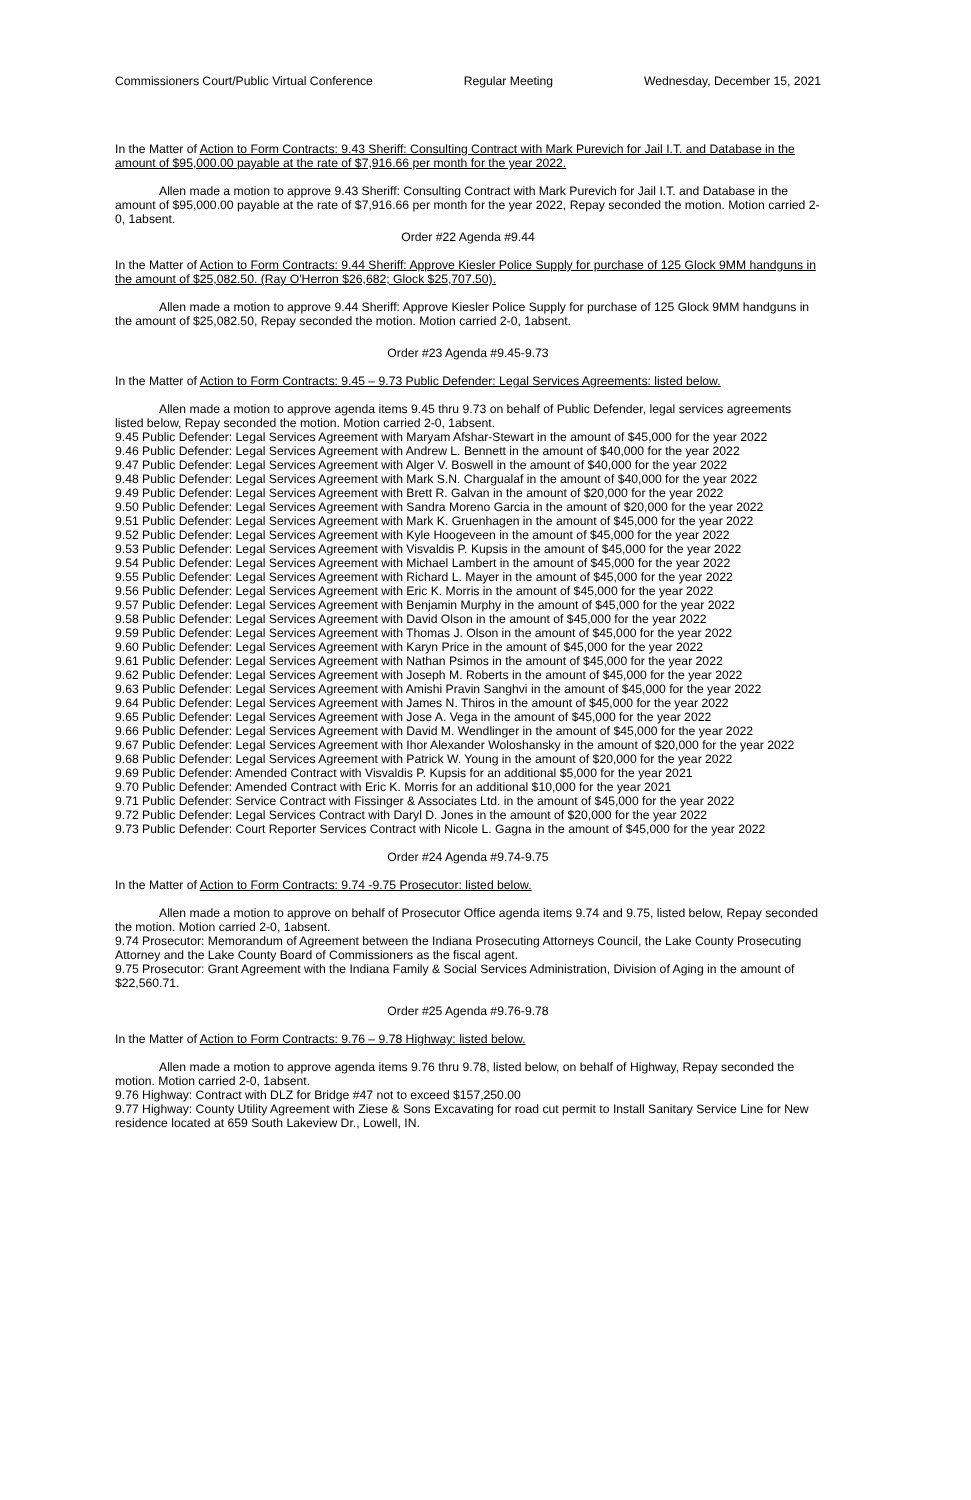Commissioners Court/Public Virtual Conference Regular Meeting Wednesday, December 15, 2021
In the Matter of Action to Form Contracts: 9.43 Sheriff: Consulting Contract with Mark Purevich for Jail I.T. and Database in the amount of $95,000.00 payable at the rate of $7,916.66 per month for the year 2022.
Allen made a motion to approve 9.43 Sheriff: Consulting Contract with Mark Purevich for Jail I.T. and Database in the amount of $95,000.00 payable at the rate of $7,916.66 per month for the year 2022, Repay seconded the motion. Motion carried 2-0, 1absent.
Order #22 Agenda #9.44
In the Matter of Action to Form Contracts: 9.44 Sheriff: Approve Kiesler Police Supply for purchase of 125 Glock 9MM handguns in the amount of $25,082.50. (Ray O'Herron $26,682; Glock $25,707.50).
Allen made a motion to approve 9.44 Sheriff: Approve Kiesler Police Supply for purchase of 125 Glock 9MM handguns in the amount of $25,082.50, Repay seconded the motion. Motion carried 2-0, 1absent.
Order #23 Agenda #9.45-9.73
In the Matter of Action to Form Contracts: 9.45 – 9.73 Public Defender: Legal Services Agreements: listed below.
Allen made a motion to approve agenda items 9.45 thru 9.73 on behalf of Public Defender, legal services agreements listed below, Repay seconded the motion. Motion carried 2-0, 1absent.
9.45 Public Defender: Legal Services Agreement with Maryam Afshar-Stewart in the amount of $45,000 for the year 2022
9.46 Public Defender: Legal Services Agreement with Andrew L. Bennett in the amount of $40,000 for the year 2022
9.47 Public Defender: Legal Services Agreement with Alger V. Boswell in the amount of $40,000 for the year 2022
9.48 Public Defender: Legal Services Agreement with Mark S.N. Chargualaf in the amount of $40,000 for the year 2022
9.49 Public Defender: Legal Services Agreement with Brett R. Galvan in the amount of $20,000 for the year 2022
9.50 Public Defender: Legal Services Agreement with Sandra Moreno Garcia in the amount of $20,000 for the year 2022
9.51 Public Defender: Legal Services Agreement with Mark K. Gruenhagen in the amount of $45,000 for the year 2022
9.52 Public Defender: Legal Services Agreement with Kyle Hoogeveen in the amount of $45,000 for the year 2022
9.53 Public Defender: Legal Services Agreement with Visvaldis P. Kupsis in the amount of $45,000 for the year 2022
9.54 Public Defender: Legal Services Agreement with Michael Lambert in the amount of $45,000 for the year 2022
9.55 Public Defender: Legal Services Agreement with Richard L. Mayer in the amount of $45,000 for the year 2022
9.56 Public Defender: Legal Services Agreement with Eric K. Morris in the amount of $45,000 for the year 2022
9.57 Public Defender: Legal Services Agreement with Benjamin Murphy in the amount of $45,000 for the year 2022
9.58 Public Defender: Legal Services Agreement with David Olson in the amount of $45,000 for the year 2022
9.59 Public Defender: Legal Services Agreement with Thomas J. Olson in the amount of $45,000 for the year 2022
9.60 Public Defender: Legal Services Agreement with Karyn Price in the amount of $45,000 for the year 2022
9.61 Public Defender: Legal Services Agreement with Nathan Psimos in the amount of $45,000 for the year 2022
9.62 Public Defender: Legal Services Agreement with Joseph M. Roberts in the amount of $45,000 for the year 2022
9.63 Public Defender: Legal Services Agreement with Amishi Pravin Sanghvi in the amount of $45,000 for the year 2022
9.64 Public Defender: Legal Services Agreement with James N. Thiros in the amount of $45,000 for the year 2022
9.65 Public Defender: Legal Services Agreement with Jose A. Vega in the amount of $45,000 for the year 2022
9.66 Public Defender: Legal Services Agreement with David M. Wendlinger in the amount of $45,000 for the year 2022
9.67 Public Defender: Legal Services Agreement with Ihor Alexander Woloshansky in the amount of $20,000 for the year 2022
9.68 Public Defender: Legal Services Agreement with Patrick W. Young in the amount of $20,000 for the year 2022
9.69 Public Defender: Amended Contract with Visvaldis P. Kupsis for an additional $5,000 for the year 2021
9.70 Public Defender: Amended Contract with Eric K. Morris for an additional $10,000 for the year 2021
9.71 Public Defender: Service Contract with Fissinger & Associates Ltd. in the amount of $45,000 for the year 2022
9.72 Public Defender: Legal Services Contract with Daryl D. Jones in the amount of $20,000 for the year 2022
9.73 Public Defender: Court Reporter Services Contract with Nicole L. Gagna in the amount of $45,000 for the year 2022
Order #24 Agenda #9.74-9.75
In the Matter of Action to Form Contracts: 9.74 -9.75 Prosecutor: listed below.
Allen made a motion to approve on behalf of Prosecutor Office agenda items 9.74 and 9.75, listed below, Repay seconded the motion. Motion carried 2-0, 1absent.
9.74 Prosecutor: Memorandum of Agreement between the Indiana Prosecuting Attorneys Council, the Lake County Prosecuting Attorney and the Lake County Board of Commissioners as the fiscal agent.
9.75 Prosecutor: Grant Agreement with the Indiana Family & Social Services Administration, Division of Aging in the amount of $22,560.71.
Order #25 Agenda #9.76-9.78
In the Matter of Action to Form Contracts: 9.76 – 9.78 Highway: listed below.
Allen made a motion to approve agenda items 9.76 thru 9.78, listed below, on behalf of Highway, Repay seconded the motion. Motion carried 2-0, 1absent.
9.76 Highway: Contract with DLZ for Bridge #47 not to exceed $157,250.00
9.77 Highway: County Utility Agreement with Ziese & Sons Excavating for road cut permit to Install Sanitary Service Line for New residence located at 659 South Lakeview Dr., Lowell, IN.